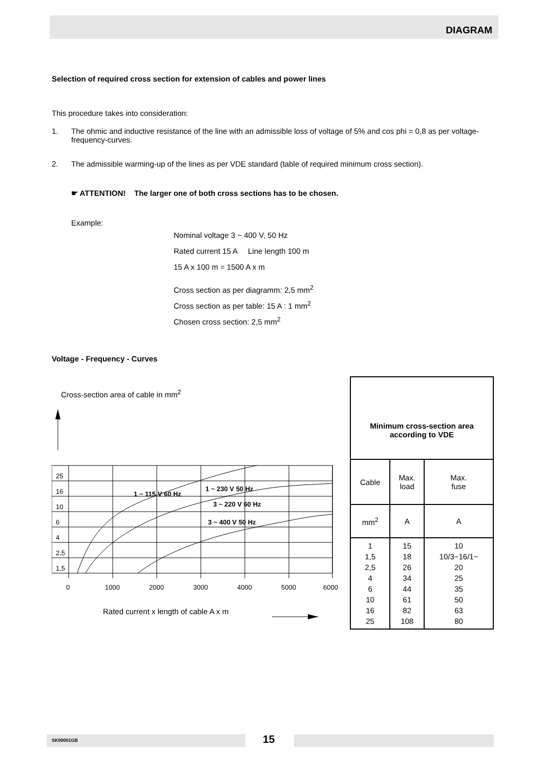DIAGRAM
Selection of required cross section for extension of cables and power lines
This procedure takes into consideration:
1. The ohmic and inductive resistance of the line with an admissible loss of voltage of 5% and cos phi = 0,8 as per voltage-frequency-curves.
2. The admissible warming-up of the lines as per VDE standard (table of required minimum cross section).
☛ ATTENTION! The larger one of both cross sections has to be chosen.
Example:
Nominal voltage 3 ~ 400 V, 50 Hz
Rated current 15 A Line length 100 m
15 A x 100 m = 1500 A x m
Cross section as per diagramm: 2,5 mm<sup>2</sup>
Cross section as per table: 15 A : 1 mm<sup>2</sup>
Chosen cross section: 2,5 mm<sup>2</sup>
Voltage - Frequency - Curves
Cross-section area of cable in mm<sup>2</sup>
25
16
10
6
4
2,5
1,5
0
1000
2000
3000
4000
5000
6000
1 ~ 115 V 60 Hz
1 ~ 230 V 50 Hz
3 ~ 220 V 60 Hz
3 ~ 400 V 50 Hz
Rated current x length of cable A x m
| Minimum cross-section area according to VDE | | |
| Cable | Max. load | Max. fuse |
| mm<sup>2</sup> | A | A |
| 1 1,5 2,5 4 6 10 16 25 | 15 18 26 34 44 61 82 108 | 10 10/3~16/1~ 20 25 35 50 63 80 |
SK00001GB 15